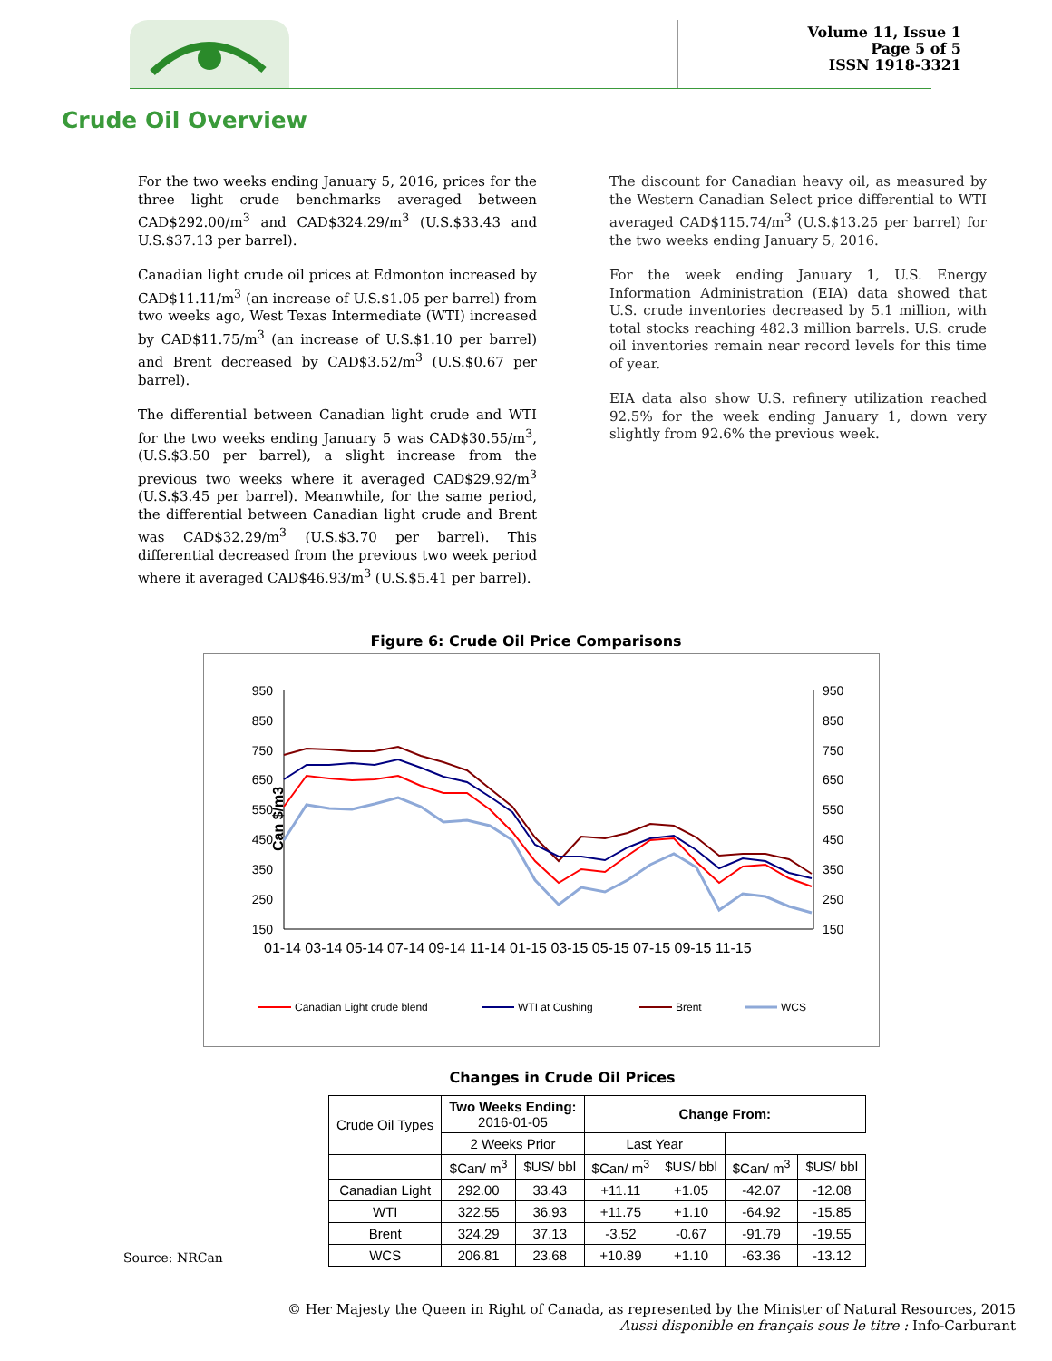Volume 11, Issue 1
Page 5 of 5
ISSN 1918-3321
Crude Oil Overview
For the two weeks ending January 5, 2016, prices for the three light crude benchmarks averaged between CAD$292.00/m<sup>3</sup> and CAD$324.29/m<sup>3</sup> (U.S.$33.43 and U.S.$37.13 per barrel).
Canadian light crude oil prices at Edmonton increased by CAD$11.11/m<sup>3</sup> (an increase of U.S.$1.05 per barrel) from two weeks ago, West Texas Intermediate (WTI) increased by CAD$11.75/m<sup>3</sup> (an increase of U.S.$1.10 per barrel) and Brent decreased by CAD$3.52/m<sup>3</sup> (U.S.$0.67 per barrel).
The differential between Canadian light crude and WTI for the two weeks ending January 5 was CAD$30.55/m<sup>3</sup>, (U.S.$3.50 per barrel), a slight increase from the previous two weeks where it averaged CAD$29.92/m<sup>3</sup> (U.S.$3.45 per barrel). Meanwhile, for the same period, the differential between Canadian light crude and Brent was CAD$32.29/m<sup>3</sup> (U.S.$3.70 per barrel). This differential decreased from the previous two week period where it averaged CAD$46.93/m<sup>3</sup> (U.S.$5.41 per barrel).
The discount for Canadian heavy oil, as measured by the Western Canadian Select price differential to WTI averaged CAD$115.74/m<sup>3</sup> (U.S.$13.25 per barrel) for the two weeks ending January 5, 2016.
For the week ending January 1, U.S. Energy Information Administration (EIA) data showed that U.S. crude inventories decreased by 5.1 million, with total stocks reaching 482.3 million barrels. U.S. crude oil inventories remain near record levels for this time of year.
EIA data also show U.S. refinery utilization reached 92.5% for the week ending January 1, down very slightly from 92.6% the previous week.
Figure 6: Crude Oil Price Comparisons
Can $/m3
950
850
750
650
550
450
350
250
150
950
850
750
650
550
450
350
250
150
01-14 03-14 05-14 07-14 09-14 11-14 01-15 03-15 05-15 07-15 09-15 11-15
Canadian Light crude blend
WTI at Cushing
Brent
WCS
Changes in Crude Oil Prices
| Crude Oil Types | Two Weeks Ending: 2016-01-05 | | Change From: | | | |
| --- | --- | --- | --- | --- | --- | --- |
| | | | 2 Weeks Prior | | Last Year | |
| | $Can/ m<sup>3</sup> | $US/ bbl | $Can/ m<sup>3</sup> | $US/ bbl | $Can/ m<sup>3</sup> | $US/ bbl |
| Canadian Light | 292.00 | 33.43 | +11.11 | +1.05 | -42.07 | -12.08 |
| WTI | 322.55 | 36.93 | +11.75 | +1.10 | -64.92 | -15.85 |
| Brent | 324.29 | 37.13 | -3.52 | -0.67 | -91.79 | -19.55 |
| WCS | 206.81 | 23.68 | +10.89 | +1.10 | -63.36 | -13.12 |
Source: NRCan
© Her Majesty the Queen in Right of Canada, as represented by the Minister of Natural Resources, 2015
Aussi disponible en français sous le titre : Info-Carburant